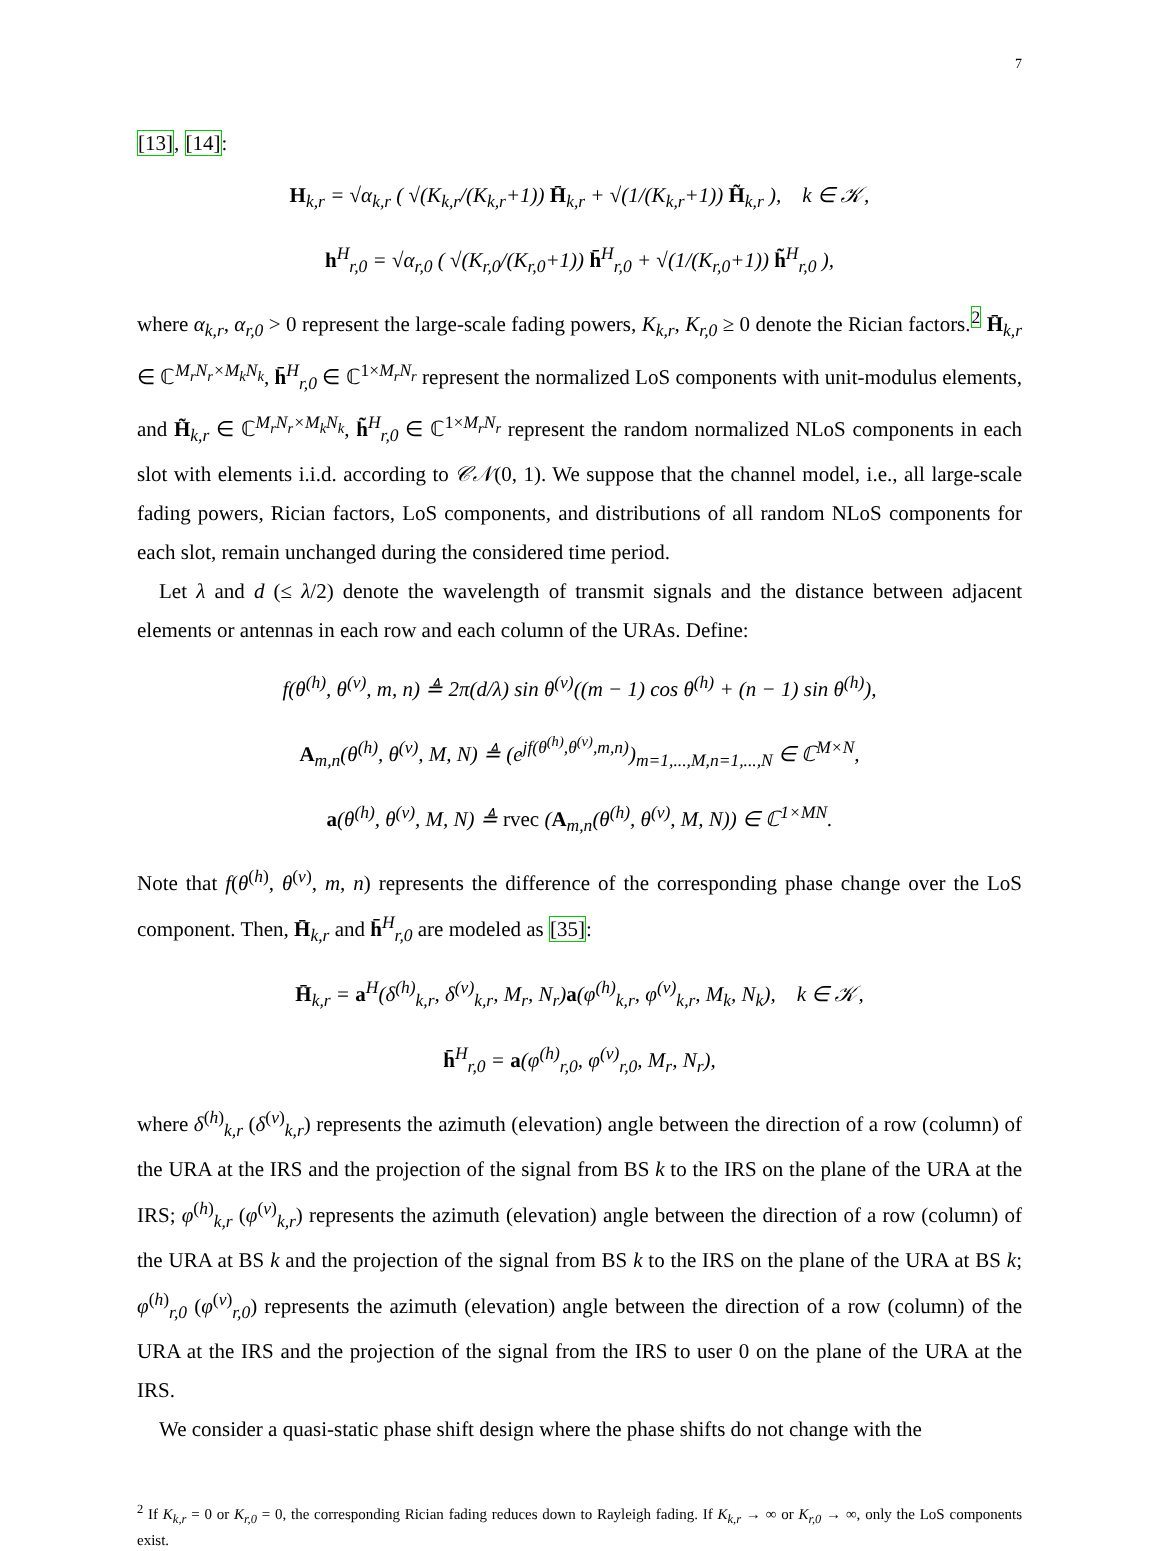7
[13], [14]:
H<sub>k,r</sub> = √α<sub>k,r</sub> ( √(K<sub>k,r</sub>/(K<sub>k,r</sub>+1)) H̄<sub>k,r</sub> + √(1/(K<sub>k,r</sub>+1)) H̃<sub>k,r</sub> ), k ∈ 𝒦,
h<sup>H</sup><sub>r,0</sub> = √α<sub>r,0</sub> ( √(K<sub>r,0</sub>/(K<sub>r,0</sub>+1)) h̄<sup>H</sup><sub>r,0</sub> + √(1/(K<sub>r,0</sub>+1)) h̃<sup>H</sup><sub>r,0</sub> ),
where α<sub>k,r</sub>, α<sub>r,0</sub> > 0 represent the large-scale fading powers, K<sub>k,r</sub>, K<sub>r,0</sub> ≥ 0 denote the Rician factors.<sup>2</sup> H̄<sub>k,r</sub> ∈ ℂ<sup>M<sub>r</sub>N<sub>r</sub>×M<sub>k</sub>N<sub>k</sub></sup>, h̄<sup>H</sup><sub>r,0</sub> ∈ ℂ<sup>1×M<sub>r</sub>N<sub>r</sub></sup> represent the normalized LoS components with unit-modulus elements, and H̃<sub>k,r</sub> ∈ ℂ<sup>M<sub>r</sub>N<sub>r</sub>×M<sub>k</sub>N<sub>k</sub></sup>, h̃<sup>H</sup><sub>r,0</sub> ∈ ℂ<sup>1×M<sub>r</sub>N<sub>r</sub></sup> represent the random normalized NLoS components in each slot with elements i.i.d. according to 𝒞𝒩(0, 1). We suppose that the channel model, i.e., all large-scale fading powers, Rician factors, LoS components, and distributions of all random NLoS components for each slot, remain unchanged during the considered time period.
Let λ and d (≤ λ/2) denote the wavelength of transmit signals and the distance between adjacent elements or antennas in each row and each column of the URAs. Define:
f(θ<sup>(h)</sup>, θ<sup>(v)</sup>, m, n) ≜ 2π(d/λ) sin θ<sup>(v)</sup>((m − 1) cos θ<sup>(h)</sup> + (n − 1) sin θ<sup>(h)</sup>),
A<sub>m,n</sub>(θ<sup>(h)</sup>, θ<sup>(v)</sup>, M, N) ≜ (e<sup>jf(θ<sup>(h)</sup>,θ<sup>(v)</sup>,m,n)</sup>)<sub>m=1,...,M,n=1,...,N</sub> ∈ ℂ<sup>M×N</sup>,
a(θ<sup>(h)</sup>, θ<sup>(v)</sup>, M, N) ≜ rvec (A<sub>m,n</sub>(θ<sup>(h)</sup>, θ<sup>(v)</sup>, M, N)) ∈ ℂ<sup>1×MN</sup>.
Note that f(θ<sup>(h)</sup>, θ<sup>(v)</sup>, m, n) represents the difference of the corresponding phase change over the LoS component. Then, H̄<sub>k,r</sub> and h̄<sup>H</sup><sub>r,0</sub> are modeled as [35]:
H̄<sub>k,r</sub> = a<sup>H</sup>(δ<sup>(h)</sup><sub>k,r</sub>, δ<sup>(v)</sup><sub>k,r</sub>, M<sub>r</sub>, N<sub>r</sub>)a(φ<sup>(h)</sup><sub>k,r</sub>, φ<sup>(v)</sup><sub>k,r</sub>, M<sub>k</sub>, N<sub>k</sub>), k ∈ 𝒦,
h̄<sup>H</sup><sub>r,0</sub> = a(φ<sup>(h)</sup><sub>r,0</sub>, φ<sup>(v)</sup><sub>r,0</sub>, M<sub>r</sub>, N<sub>r</sub>),
where δ<sup>(h)</sup><sub>k,r</sub> (δ<sup>(v)</sup><sub>k,r</sub>) represents the azimuth (elevation) angle between the direction of a row (column) of the URA at the IRS and the projection of the signal from BS k to the IRS on the plane of the URA at the IRS; φ<sup>(h)</sup><sub>k,r</sub> (φ<sup>(v)</sup><sub>k,r</sub>) represents the azimuth (elevation) angle between the direction of a row (column) of the URA at BS k and the projection of the signal from BS k to the IRS on the plane of the URA at BS k; φ<sup>(h)</sup><sub>r,0</sub> (φ<sup>(v)</sup><sub>r,0</sub>) represents the azimuth (elevation) angle between the direction of a row (column) of the URA at the IRS and the projection of the signal from the IRS to user 0 on the plane of the URA at the IRS.
We consider a quasi-static phase shift design where the phase shifts do not change with the
<sup>2</sup> If K<sub>k,r</sub> = 0 or K<sub>r,0</sub> = 0, the corresponding Rician fading reduces down to Rayleigh fading. If K<sub>k,r</sub> → ∞ or K<sub>r,0</sub> → ∞, only the LoS components exist.